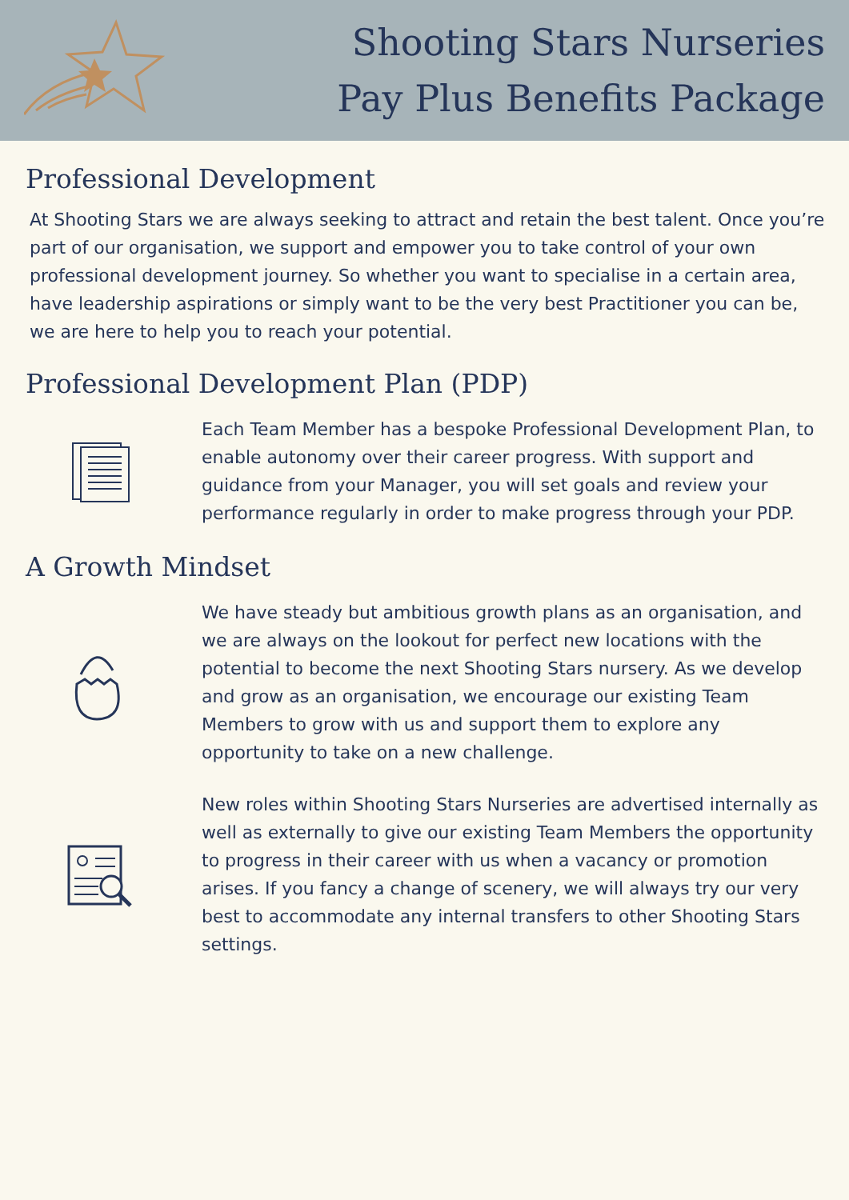Shooting Stars Nurseries
Pay Plus Benefits Package
Professional Development
At Shooting Stars we are always seeking to attract and retain the best talent. Once you’re part of our organisation, we support and empower you to take control of your own professional development journey. So whether you want to specialise in a certain area, have leadership aspirations or simply want to be the very best Practitioner you can be, we are here to help you to reach your potential.
Professional Development Plan (PDP)
Each Team Member has a bespoke Professional Development Plan, to enable autonomy over their career progress. With support and guidance from your Manager, you will set goals and review your performance regularly in order to make progress through your PDP.
A Growth Mindset
We have steady but ambitious growth plans as an organisation, and we are always on the lookout for perfect new locations with the potential to become the next Shooting Stars nursery. As we develop and grow as an organisation, we encourage our existing Team Members to grow with us and support them to explore any opportunity to take on a new challenge.
New roles within Shooting Stars Nurseries are advertised internally as well as externally to give our existing Team Members the opportunity to progress in their career with us when a vacancy or promotion arises. If you fancy a change of scenery, we will always try our very best to accommodate any internal transfers to other Shooting Stars settings.